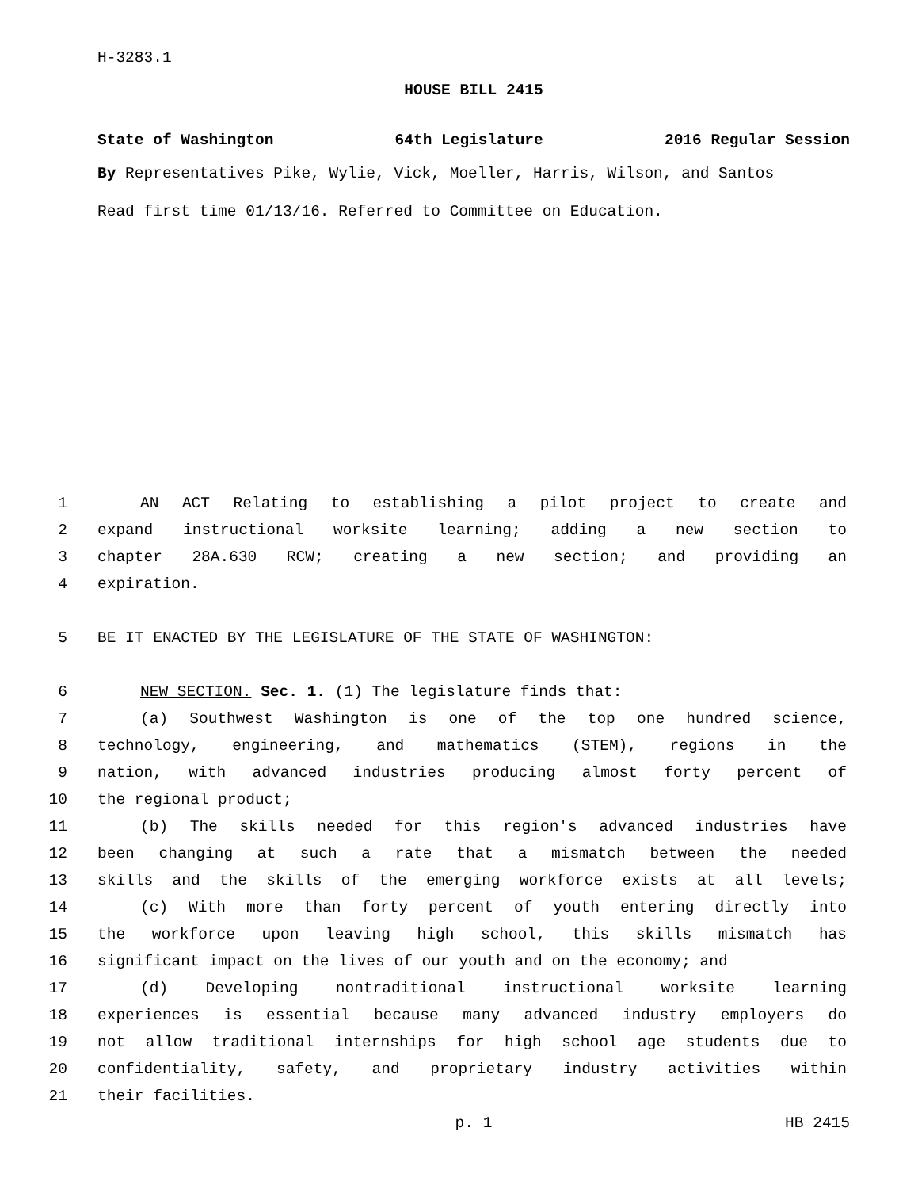H-3283.1
HOUSE BILL 2415
State of Washington 64th Legislature 2016 Regular Session
By Representatives Pike, Wylie, Vick, Moeller, Harris, Wilson, and Santos
Read first time 01/13/16. Referred to Committee on Education.
1 AN ACT Relating to establishing a pilot project to create and
2 expand instructional worksite learning; adding a new section to
3 chapter 28A.630 RCW; creating a new section; and providing an
4 expiration.
5 BE IT ENACTED BY THE LEGISLATURE OF THE STATE OF WASHINGTON:
6 NEW SECTION. Sec. 1. (1) The legislature finds that:
7 (a) Southwest Washington is one of the top one hundred science,
8 technology, engineering, and mathematics (STEM), regions in the
9 nation, with advanced industries producing almost forty percent of
10 the regional product;
11 (b) The skills needed for this region's advanced industries have
12 been changing at such a rate that a mismatch between the needed
13 skills and the skills of the emerging workforce exists at all levels;
14 (c) With more than forty percent of youth entering directly into
15 the workforce upon leaving high school, this skills mismatch has
16 significant impact on the lives of our youth and on the economy; and
17 (d) Developing nontraditional instructional worksite learning
18 experiences is essential because many advanced industry employers do
19 not allow traditional internships for high school age students due to
20 confidentiality, safety, and proprietary industry activities within
21 their facilities.
p. 1 HB 2415